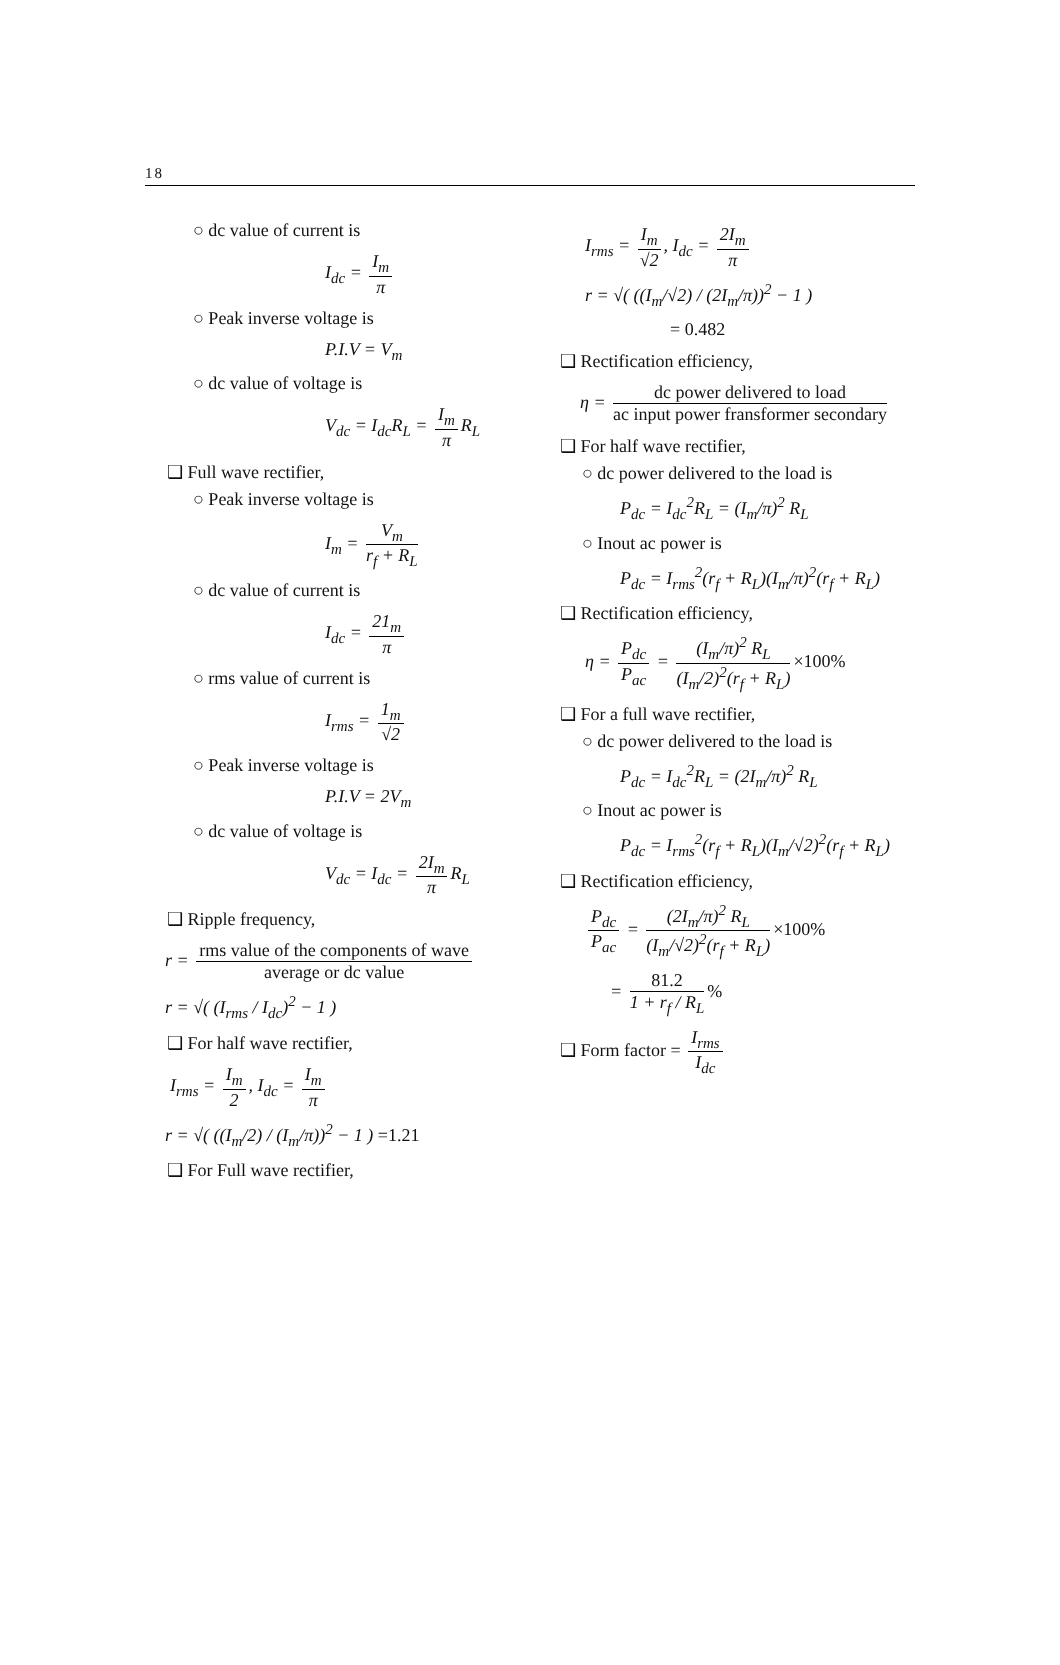18
○ dc value of current is
I<sub>dc</sub> = I<sub>m</sub> π
○ Peak inverse voltage is
P.I.V = V<sub>m</sub>
○ dc value of voltage is
V<sub>dc</sub> = I<sub>dc</sub>R<sub>L</sub> = I<sub>m</sub> π R<sub>L</sub>
❑ Full wave rectifier,
○ Peak inverse voltage is
I<sub>m</sub> = V<sub>m</sub> r<sub>f</sub> + R<sub>L</sub>
○ dc value of current is
I<sub>dc</sub> = 21<sub>m</sub> π
○ rms value of current is
I<sub>rms</sub> = 1<sub>m</sub> √2
○ Peak inverse voltage is
P.I.V = 2V<sub>m</sub>
○ dc value of voltage is
V<sub>dc</sub> = I<sub>dc</sub> = 2I<sub>m</sub> π R<sub>L</sub>
❑ Ripple frequency,
r = rms value of the components of wave average or dc value
r = √( (I<sub>rms</sub> / I<sub>dc</sub>)<sup>2</sup> − 1 )
❑ For half wave rectifier,
I<sub>rms</sub> = I<sub>m</sub> 2, I<sub>dc</sub> = I<sub>m</sub> π
r = √( ((I<sub>m</sub>/2) / (I<sub>m</sub>/π))<sup>2</sup> − 1 ) =1.21
❑ For Full wave rectifier,
I<sub>rms</sub> = I<sub>m</sub> √2, I<sub>dc</sub> = 2I<sub>m</sub> π
r = √( ((I<sub>m</sub>/√2) / (2I<sub>m</sub>/π))<sup>2</sup> − 1 )
= 0.482
❑ Rectification efficiency,
η = dc power delivered to load ac input power fransformer secondary
❑ For half wave rectifier,
○ dc power delivered to the load is
P<sub>dc</sub> = I<sub>dc</sub><sup>2</sup>R<sub>L</sub> = (I<sub>m</sub>/π)<sup>2</sup> R<sub>L</sub>
○ Inout ac power is
P<sub>dc</sub> = I<sub>rms</sub><sup>2</sup>(r<sub>f</sub> + R<sub>L</sub>)(I<sub>m</sub>/π)<sup>2</sup>(r<sub>f</sub> + R<sub>L</sub>)
❑ Rectification efficiency,
η = P<sub>dc</sub> P<sub>ac</sub> = (I<sub>m</sub>/π)<sup>2</sup> R<sub>L</sub> (I<sub>m</sub>/2)<sup>2</sup>(r<sub>f</sub> + R<sub>L</sub>) ×100%
❑ For a full wave rectifier,
○ dc power delivered to the load is
P<sub>dc</sub> = I<sub>dc</sub><sup>2</sup>R<sub>L</sub> = (2I<sub>m</sub>/π)<sup>2</sup> R<sub>L</sub>
○ Inout ac power is
P<sub>dc</sub> = I<sub>rms</sub><sup>2</sup>(r<sub>f</sub> + R<sub>L</sub>)(I<sub>m</sub>/√2)<sup>2</sup>(r<sub>f</sub> + R<sub>L</sub>)
❑ Rectification efficiency,
P<sub>dc</sub> P<sub>ac</sub> = (2I<sub>m</sub>/π)<sup>2</sup> R<sub>L</sub> (I<sub>m</sub>/√2)<sup>2</sup>(r<sub>f</sub> + R<sub>L</sub>) ×100%
= 81.2 1 + r<sub>f</sub> / R<sub>L</sub>%
❑ Form factor = I<sub>rms</sub> I<sub>dc</sub>